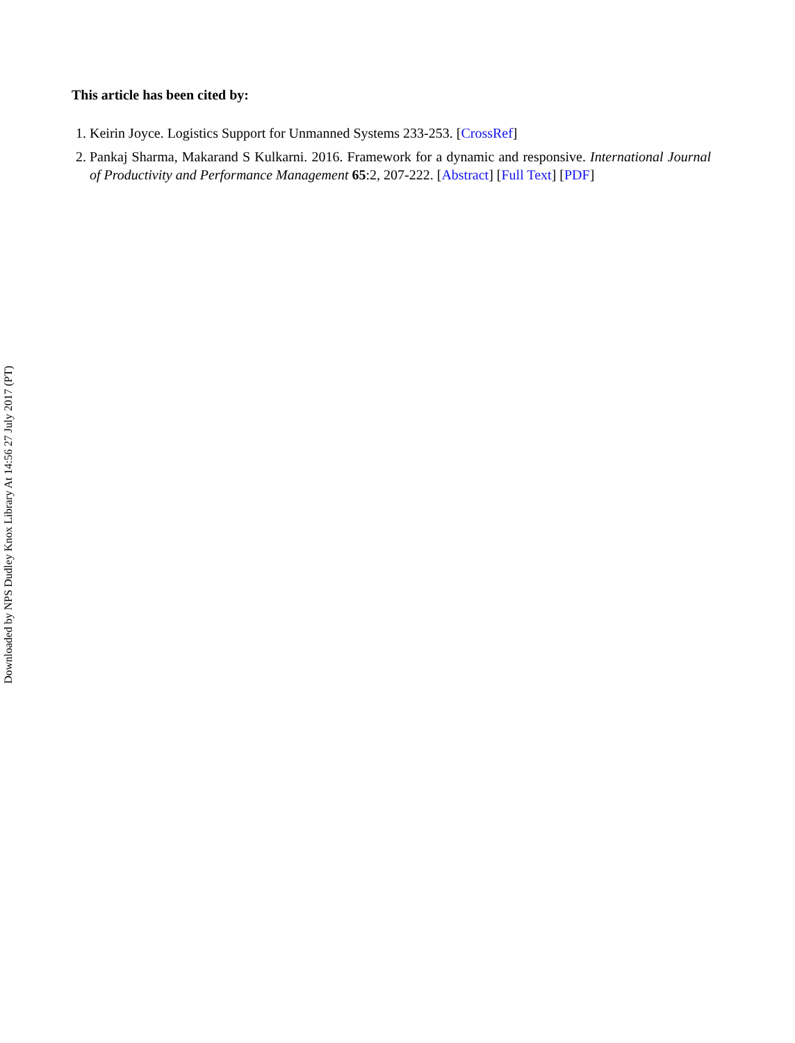This article has been cited by:
1. Keirin Joyce. Logistics Support for Unmanned Systems 233-253. [CrossRef]
2. Pankaj Sharma, Makarand S Kulkarni. 2016. Framework for a dynamic and responsive. International Journal of Productivity and Performance Management 65:2, 207-222. [Abstract] [Full Text] [PDF]
Downloaded by NPS Dudley Knox Library At 14:56 27 July 2017 (PT)